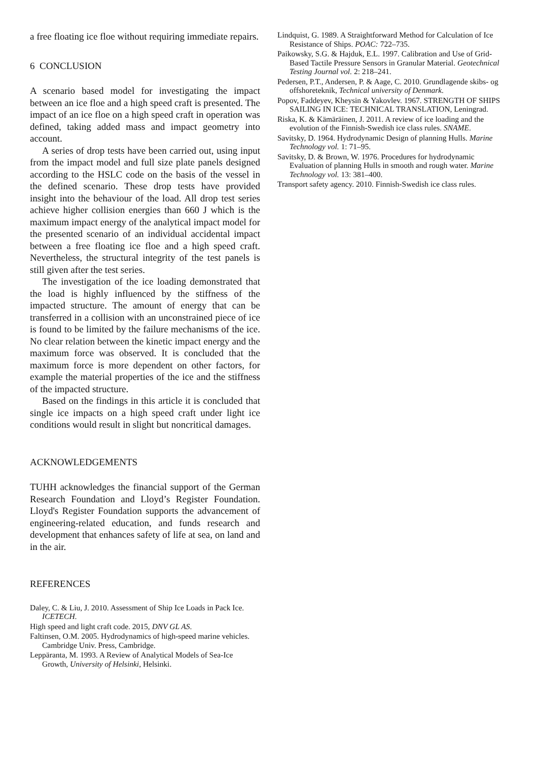a free floating ice floe without requiring immediate repairs.
6 CONCLUSION
A scenario based model for investigating the impact between an ice floe and a high speed craft is presented. The impact of an ice floe on a high speed craft in operation was defined, taking added mass and impact geometry into account.
A series of drop tests have been carried out, using input from the impact model and full size plate panels designed according to the HSLC code on the basis of the vessel in the defined scenario. These drop tests have provided insight into the behaviour of the load. All drop test series achieve higher collision energies than 660 J which is the maximum impact energy of the analytical impact model for the presented scenario of an individual accidental impact between a free floating ice floe and a high speed craft. Nevertheless, the structural integrity of the test panels is still given after the test series.
The investigation of the ice loading demonstrated that the load is highly influenced by the stiffness of the impacted structure. The amount of energy that can be transferred in a collision with an unconstrained piece of ice is found to be limited by the failure mechanisms of the ice. No clear relation between the kinetic impact energy and the maximum force was observed. It is concluded that the maximum force is more dependent on other factors, for example the material properties of the ice and the stiffness of the impacted structure.
Based on the findings in this article it is concluded that single ice impacts on a high speed craft under light ice conditions would result in slight but noncritical damages.
ACKNOWLEDGEMENTS
TUHH acknowledges the financial support of the German Research Foundation and Lloyd’s Register Foundation. Lloyd's Register Foundation supports the advancement of engineering-related education, and funds research and development that enhances safety of life at sea, on land and in the air.
REFERENCES
Daley, C. & Liu, J. 2010. Assessment of Ship Ice Loads in Pack Ice. ICETECH.
High speed and light craft code. 2015, DNV GL AS.
Faltinsen, O.M. 2005. Hydrodynamics of high-speed marine vehicles. Cambridge Univ. Press, Cambridge.
Leppäranta, M. 1993. A Review of Analytical Models of Sea-Ice Growth, University of Helsinki, Helsinki.
Lindquist, G. 1989. A Straightforward Method for Calculation of Ice Resistance of Ships. POAC: 722–735.
Paikowsky, S.G. & Hajduk, E.L. 1997. Calibration and Use of Grid-Based Tactile Pressure Sensors in Granular Material. Geotechnical Testing Journal vol. 2: 218–241.
Pedersen, P.T., Andersen, P. & Aage, C. 2010. Grundlagende skibs- og offshoreteknik, Technical university of Denmark.
Popov, Faddeyev, Kheysin & Yakovlev. 1967. STRENGTH OF SHIPS SAILING IN ICE: TECHNICAL TRANSLATION, Leningrad.
Riska, K. & Kämäräinen, J. 2011. A review of ice loading and the evolution of the Finnish-Swedish ice class rules. SNAME.
Savitsky, D. 1964. Hydrodynamic Design of planning Hulls. Marine Technology vol. 1: 71–95.
Savitsky, D. & Brown, W. 1976. Procedures for hydrodynamic Evaluation of planning Hulls in smooth and rough water. Marine Technology vol. 13: 381–400.
Transport safety agency. 2010. Finnish-Swedish ice class rules.